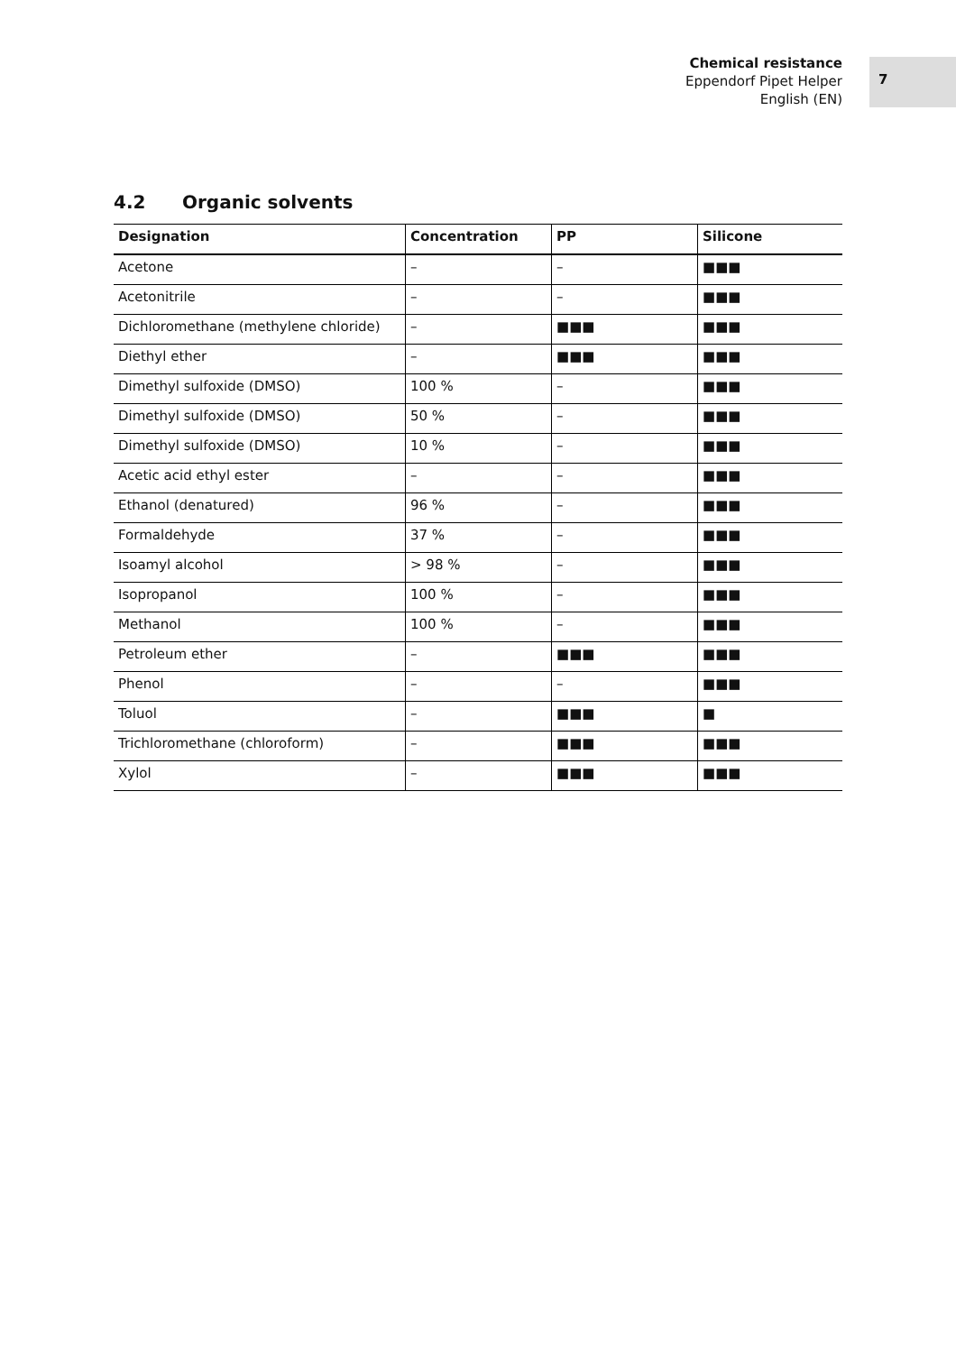Chemical resistance
Eppendorf Pipet Helper
English (EN)
7
4.2 Organic solvents
| Designation | Concentration | PP | Silicone |
| --- | --- | --- | --- |
| Acetone | – | – | ■■■ |
| Acetonitrile | – | – | ■■■ |
| Dichloromethane (methylene chloride) | – | ■■■ | ■■■ |
| Diethyl ether | – | ■■■ | ■■■ |
| Dimethyl sulfoxide (DMSO) | 100 % | – | ■■■ |
| Dimethyl sulfoxide (DMSO) | 50 % | – | ■■■ |
| Dimethyl sulfoxide (DMSO) | 10 % | – | ■■■ |
| Acetic acid ethyl ester | – | – | ■■■ |
| Ethanol (denatured) | 96 % | – | ■■■ |
| Formaldehyde | 37 % | – | ■■■ |
| Isoamyl alcohol | > 98 % | – | ■■■ |
| Isopropanol | 100 % | – | ■■■ |
| Methanol | 100 % | – | ■■■ |
| Petroleum ether | – | ■■■ | ■■■ |
| Phenol | – | – | ■■■ |
| Toluol | – | ■■■ | ■ |
| Trichloromethane (chloroform) | – | ■■■ | ■■■ |
| Xylol | – | ■■■ | ■■■ |